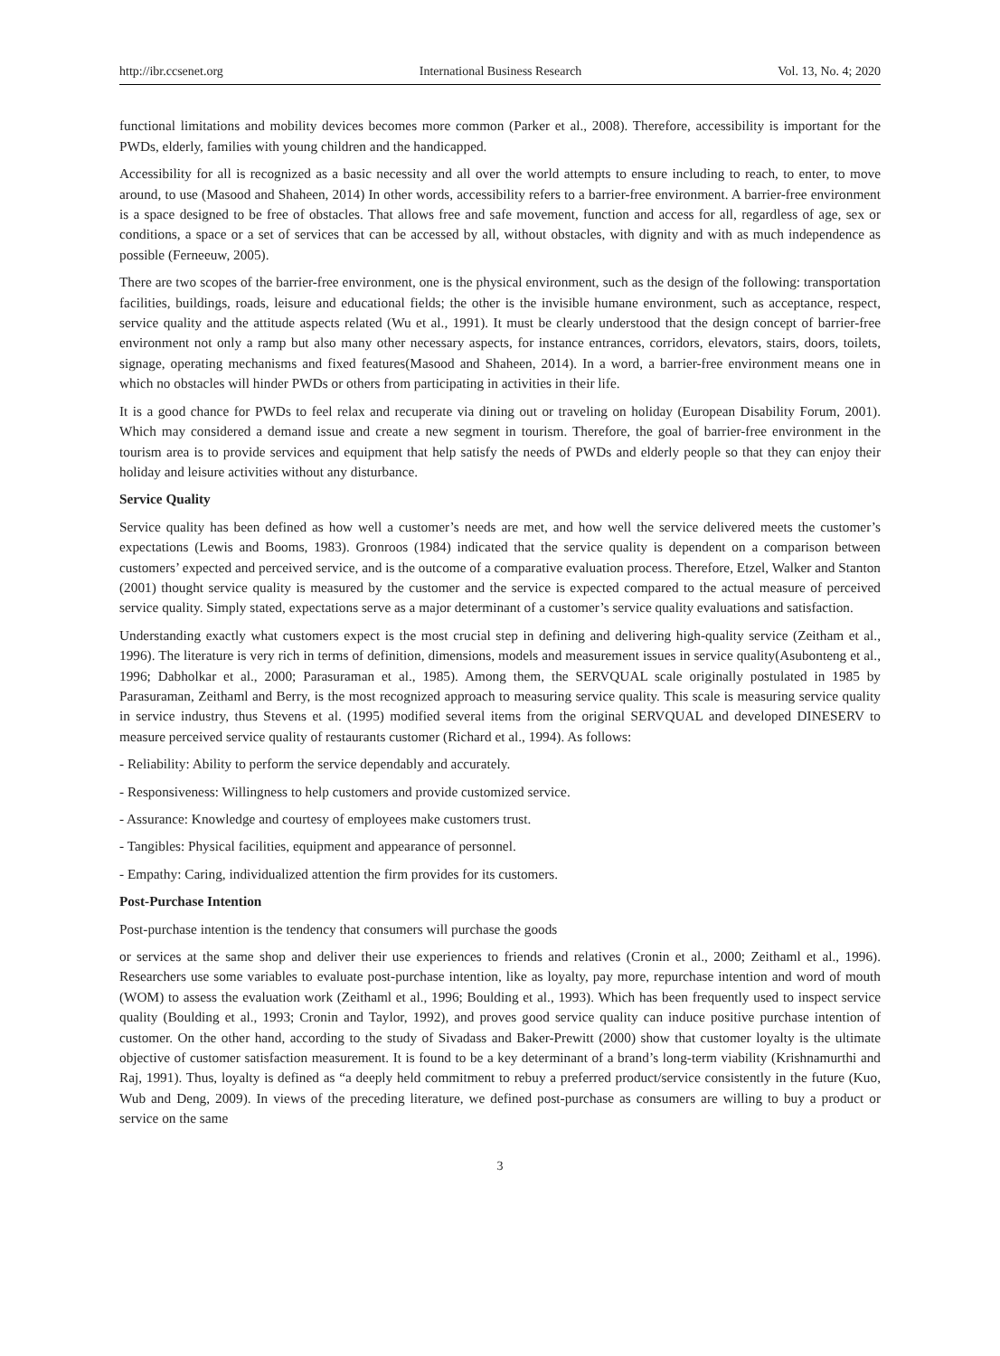http://ibr.ccsenet.org International Business Research Vol. 13, No. 4; 2020
functional limitations and mobility devices becomes more common (Parker et al., 2008). Therefore, accessibility is important for the PWDs, elderly, families with young children and the handicapped.
Accessibility for all is recognized as a basic necessity and all over the world attempts to ensure including to reach, to enter, to move around, to use (Masood and Shaheen, 2014) In other words, accessibility refers to a barrier-free environment. A barrier-free environment is a space designed to be free of obstacles. That allows free and safe movement, function and access for all, regardless of age, sex or conditions, a space or a set of services that can be accessed by all, without obstacles, with dignity and with as much independence as possible (Ferneeuw, 2005).
There are two scopes of the barrier-free environment, one is the physical environment, such as the design of the following: transportation facilities, buildings, roads, leisure and educational fields; the other is the invisible humane environment, such as acceptance, respect, service quality and the attitude aspects related (Wu et al., 1991). It must be clearly understood that the design concept of barrier-free environment not only a ramp but also many other necessary aspects, for instance entrances, corridors, elevators, stairs, doors, toilets, signage, operating mechanisms and fixed features(Masood and Shaheen, 2014). In a word, a barrier-free environment means one in which no obstacles will hinder PWDs or others from participating in activities in their life.
It is a good chance for PWDs to feel relax and recuperate via dining out or traveling on holiday (European Disability Forum, 2001). Which may considered a demand issue and create a new segment in tourism. Therefore, the goal of barrier-free environment in the tourism area is to provide services and equipment that help satisfy the needs of PWDs and elderly people so that they can enjoy their holiday and leisure activities without any disturbance.
Service Quality
Service quality has been defined as how well a customer’s needs are met, and how well the service delivered meets the customer’s expectations (Lewis and Booms, 1983). Gronroos (1984) indicated that the service quality is dependent on a comparison between customers’ expected and perceived service, and is the outcome of a comparative evaluation process. Therefore, Etzel, Walker and Stanton (2001) thought service quality is measured by the customer and the service is expected compared to the actual measure of perceived service quality. Simply stated, expectations serve as a major determinant of a customer’s service quality evaluations and satisfaction.
Understanding exactly what customers expect is the most crucial step in defining and delivering high-quality service (Zeitham et al., 1996). The literature is very rich in terms of definition, dimensions, models and measurement issues in service quality(Asubonteng et al., 1996; Dabholkar et al., 2000; Parasuraman et al., 1985). Among them, the SERVQUAL scale originally postulated in 1985 by Parasuraman, Zeithaml and Berry, is the most recognized approach to measuring service quality. This scale is measuring service quality in service industry, thus Stevens et al. (1995) modified several items from the original SERVQUAL and developed DINESERV to measure perceived service quality of restaurants customer (Richard et al., 1994). As follows:
- Reliability: Ability to perform the service dependably and accurately.
- Responsiveness: Willingness to help customers and provide customized service.
- Assurance: Knowledge and courtesy of employees make customers trust.
- Tangibles: Physical facilities, equipment and appearance of personnel.
- Empathy: Caring, individualized attention the firm provides for its customers.
Post-Purchase Intention
Post-purchase intention is the tendency that consumers will purchase the goods
or services at the same shop and deliver their use experiences to friends and relatives (Cronin et al., 2000; Zeithaml et al., 1996). Researchers use some variables to evaluate post-purchase intention, like as loyalty, pay more, repurchase intention and word of mouth (WOM) to assess the evaluation work (Zeithaml et al., 1996; Boulding et al., 1993). Which has been frequently used to inspect service quality (Boulding et al., 1993; Cronin and Taylor, 1992), and proves good service quality can induce positive purchase intention of customer. On the other hand, according to the study of Sivadass and Baker-Prewitt (2000) show that customer loyalty is the ultimate objective of customer satisfaction measurement. It is found to be a key determinant of a brand’s long-term viability (Krishnamurthi and Raj, 1991). Thus, loyalty is defined as “a deeply held commitment to rebuy a preferred product/service consistently in the future (Kuo, Wub and Deng, 2009). In views of the preceding literature, we defined post-purchase as consumers are willing to buy a product or service on the same
3